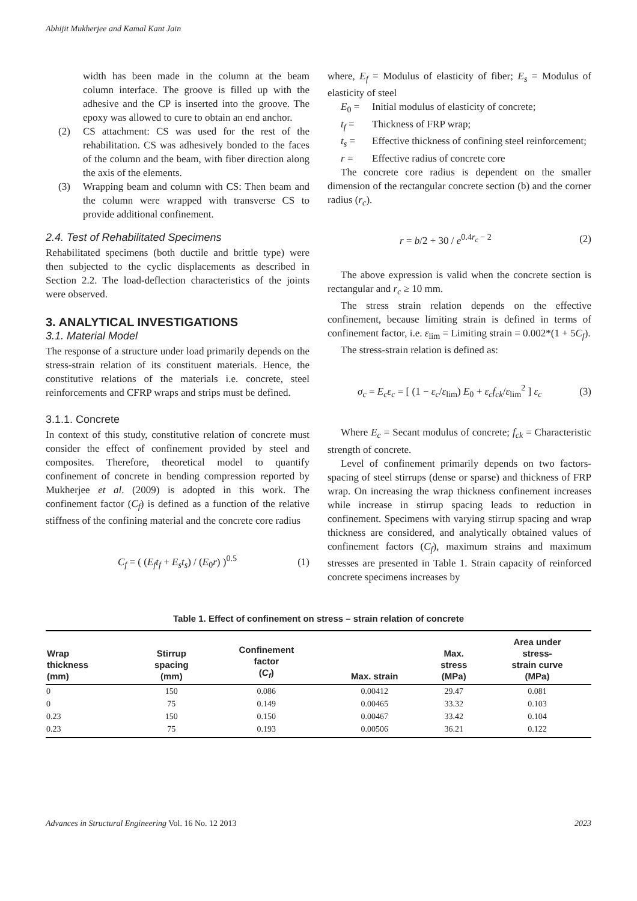Abhijit Mukherjee and Kamal Kant Jain
width has been made in the column at the beam column interface. The groove is filled up with the adhesive and the CP is inserted into the groove. The epoxy was allowed to cure to obtain an end anchor.
(2) CS attachment: CS was used for the rest of the rehabilitation. CS was adhesively bonded to the faces of the column and the beam, with fiber direction along the axis of the elements.
(3) Wrapping beam and column with CS: Then beam and the column were wrapped with transverse CS to provide additional confinement.
2.4. Test of Rehabilitated Specimens
Rehabilitated specimens (both ductile and brittle type) were then subjected to the cyclic displacements as described in Section 2.2. The load-deflection characteristics of the joints were observed.
3. ANALYTICAL INVESTIGATIONS
3.1. Material Model
The response of a structure under load primarily depends on the stress-strain relation of its constituent materials. Hence, the constitutive relations of the materials i.e. concrete, steel reinforcements and CFRP wraps and strips must be defined.
3.1.1. Concrete
In context of this study, constitutive relation of concrete must consider the effect of confinement provided by steel and composites. Therefore, theoretical model to quantify confinement of concrete in bending compression reported by Mukherjee et al. (2009) is adopted in this work. The confinement factor (C<sub>f</sub>) is defined as a function of the relative stiffness of the confining material and the concrete core radius
C<sub>f</sub> = ( (E<sub>f</sub>t<sub>f</sub> + E<sub>s</sub>t<sub>s</sub>) / (E<sub>0</sub>r) )<sup>0.5</sup> (1)
where, E<sub>f</sub> = Modulus of elasticity of fiber; E<sub>s</sub> = Modulus of elasticity of steel
E<sub>0</sub> = Initial modulus of elasticity of concrete;
t<sub>f</sub> = Thickness of FRP wrap;
t<sub>s</sub> = Effective thickness of confining steel reinforcement;
r = Effective radius of concrete core
The concrete core radius is dependent on the smaller dimension of the rectangular concrete section (b) and the corner radius (r<sub>c</sub>).
r = b/2 + 30 / e<sup>0.4r<sub>c</sub> − 2</sup> (2)
The above expression is valid when the concrete section is rectangular and r<sub>c</sub> ≥ 10 mm.
The stress strain relation depends on the effective confinement, because limiting strain is defined in terms of confinement factor, i.e. ε<sub>lim</sub> = Limiting strain = 0.002*(1 + 5C<sub>f</sub>).
The stress-strain relation is defined as:
σ<sub>c</sub> = E<sub>c</sub>ε<sub>c</sub> = [ (1 − ε<sub>c</sub>/ε<sub>lim</sub>) E<sub>0</sub> + ε<sub>c</sub>f<sub>ck</sub>/ε<sub>lim</sub><sup>2</sup> ] ε<sub>c</sub> (3)
Where E<sub>c</sub> = Secant modulus of concrete; f<sub>ck</sub> = Characteristic strength of concrete.
Level of confinement primarily depends on two factors- spacing of steel stirrups (dense or sparse) and thickness of FRP wrap. On increasing the wrap thickness confinement increases while increase in stirrup spacing leads to reduction in confinement. Specimens with varying stirrup spacing and wrap thickness are considered, and analytically obtained values of confinement factors (C<sub>f</sub>), maximum strains and maximum stresses are presented in Table 1. Strain capacity of reinforced concrete specimens increases by
Table 1. Effect of confinement on stress – strain relation of concrete
| Wrap thickness (mm) | Stirrup spacing (mm) | Confinement factor ( C<sub>f</sub> ) | Max. strain | Max. stress (MPa) | Area under stress- strain curve (MPa) |
| --- | --- | --- | --- | --- | --- |
| 0 | 150 | 0.086 | 0.00412 | 29.47 | 0.081 |
| 0 | 75 | 0.149 | 0.00465 | 33.32 | 0.103 |
| 0.23 | 150 | 0.150 | 0.00467 | 33.42 | 0.104 |
| 0.23 | 75 | 0.193 | 0.00506 | 36.21 | 0.122 |
Advances in Structural Engineering Vol. 16 No. 12 2013 2023